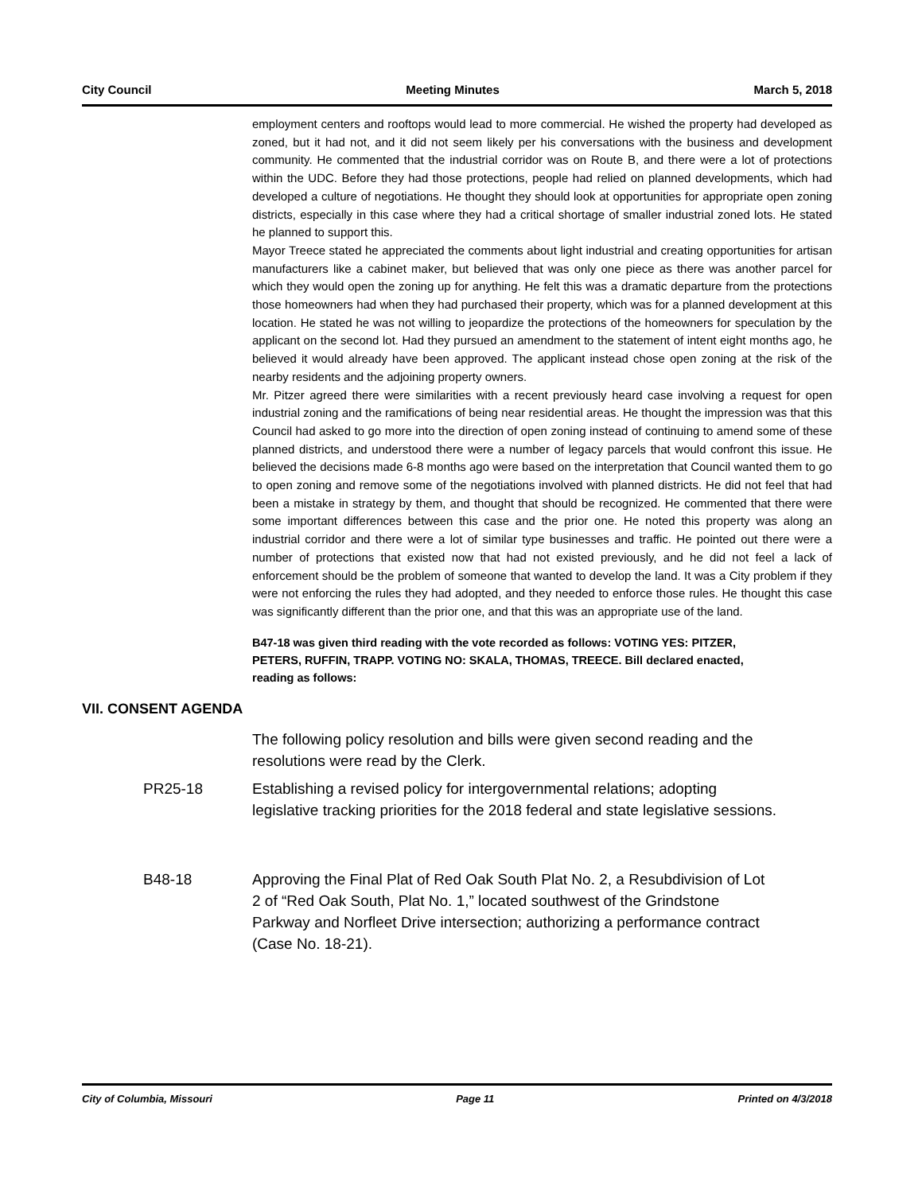City Council Meeting Minutes March 5, 2018
employment centers and rooftops would lead to more commercial. He wished the property had developed as zoned, but it had not, and it did not seem likely per his conversations with the business and development community. He commented that the industrial corridor was on Route B, and there were a lot of protections within the UDC. Before they had those protections, people had relied on planned developments, which had developed a culture of negotiations. He thought they should look at opportunities for appropriate open zoning districts, especially in this case where they had a critical shortage of smaller industrial zoned lots. He stated he planned to support this.
Mayor Treece stated he appreciated the comments about light industrial and creating opportunities for artisan manufacturers like a cabinet maker, but believed that was only one piece as there was another parcel for which they would open the zoning up for anything. He felt this was a dramatic departure from the protections those homeowners had when they had purchased their property, which was for a planned development at this location. He stated he was not willing to jeopardize the protections of the homeowners for speculation by the applicant on the second lot. Had they pursued an amendment to the statement of intent eight months ago, he believed it would already have been approved. The applicant instead chose open zoning at the risk of the nearby residents and the adjoining property owners.
Mr. Pitzer agreed there were similarities with a recent previously heard case involving a request for open industrial zoning and the ramifications of being near residential areas. He thought the impression was that this Council had asked to go more into the direction of open zoning instead of continuing to amend some of these planned districts, and understood there were a number of legacy parcels that would confront this issue. He believed the decisions made 6-8 months ago were based on the interpretation that Council wanted them to go to open zoning and remove some of the negotiations involved with planned districts. He did not feel that had been a mistake in strategy by them, and thought that should be recognized. He commented that there were some important differences between this case and the prior one. He noted this property was along an industrial corridor and there were a lot of similar type businesses and traffic. He pointed out there were a number of protections that existed now that had not existed previously, and he did not feel a lack of enforcement should be the problem of someone that wanted to develop the land. It was a City problem if they were not enforcing the rules they had adopted, and they needed to enforce those rules. He thought this case was significantly different than the prior one, and that this was an appropriate use of the land.
B47-18 was given third reading with the vote recorded as follows: VOTING YES: PITZER, PETERS, RUFFIN, TRAPP. VOTING NO: SKALA, THOMAS, TREECE. Bill declared enacted, reading as follows:
VII. CONSENT AGENDA
The following policy resolution and bills were given second reading and the resolutions were read by the Clerk.
PR25-18 Establishing a revised policy for intergovernmental relations; adopting legislative tracking priorities for the 2018 federal and state legislative sessions.
B48-18 Approving the Final Plat of Red Oak South Plat No. 2, a Resubdivision of Lot 2 of “Red Oak South, Plat No. 1,” located southwest of the Grindstone Parkway and Norfleet Drive intersection; authorizing a performance contract (Case No. 18-21).
City of Columbia, Missouri Page 11 Printed on 4/3/2018